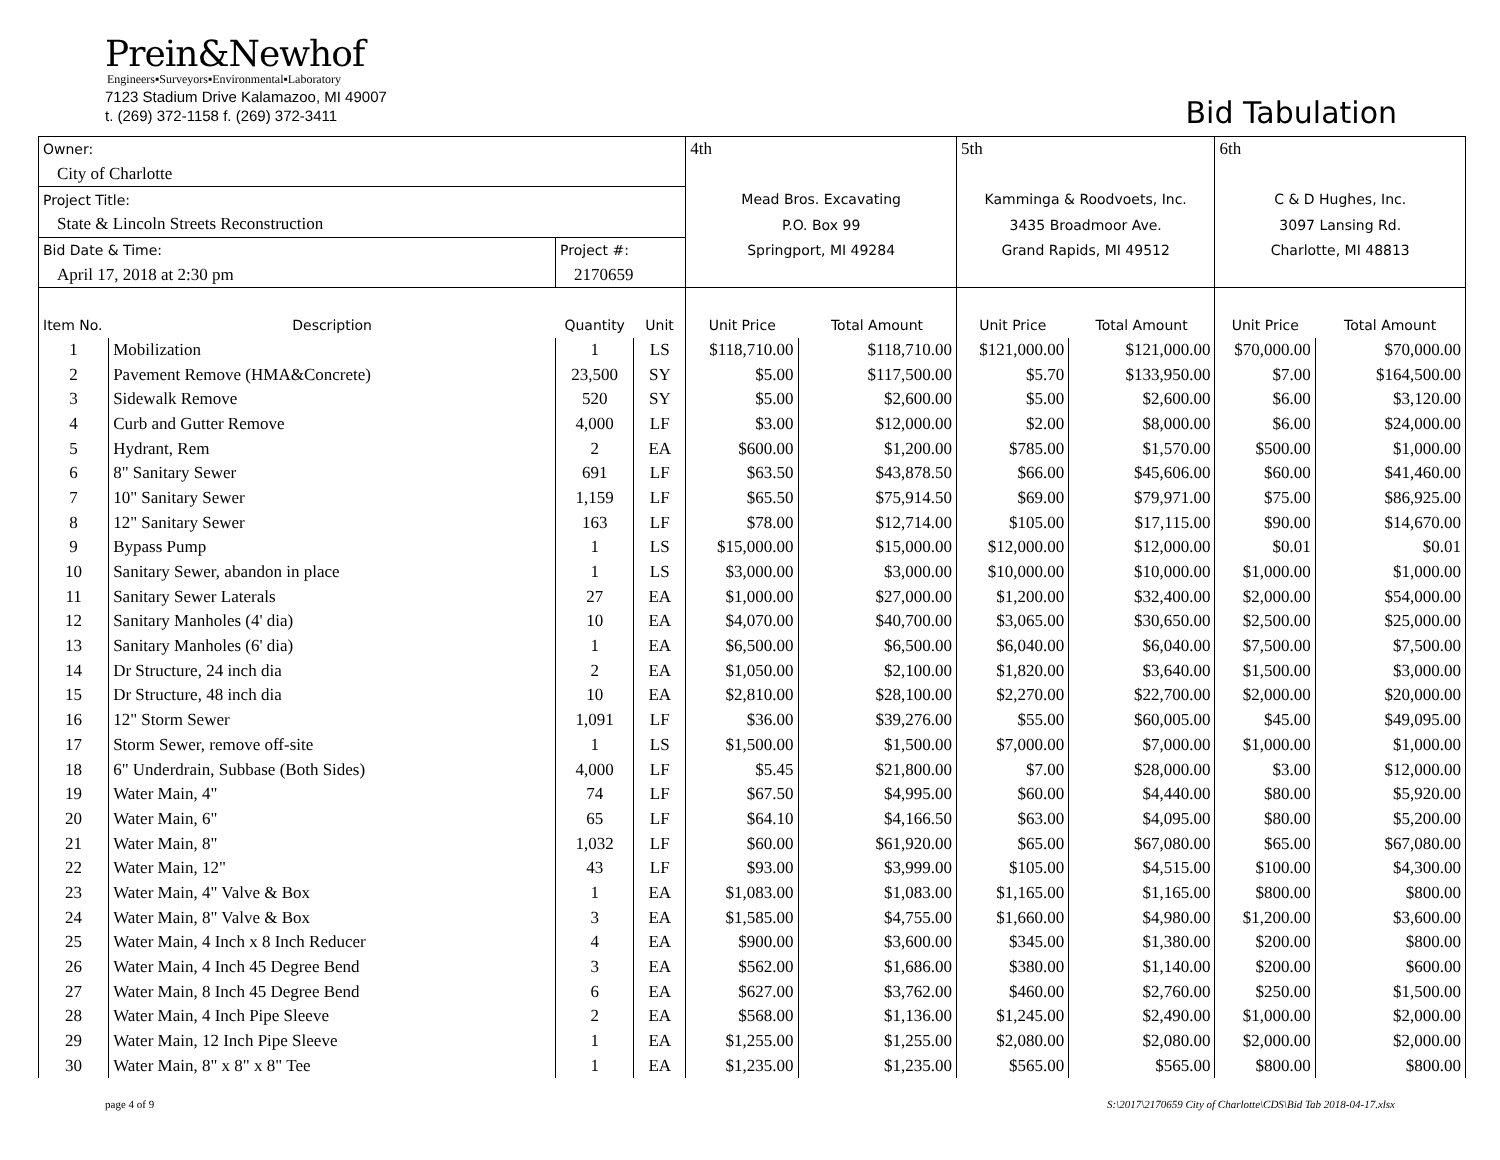Prein&Newhof
Engineers▪Surveyors▪Environmental▪Laboratory
7123 Stadium Drive Kalamazoo, MI 49007
t. (269) 372-1158 f. (269) 372-3411
Bid Tabulation
| Owner: | | | | 4th | | 5th | | 6th | |
| City of Charlotte | | | | | | | | | |
| Project Title: | | | | Mead Bros. Excavating | | Kamminga & Roodvoets, Inc. | | C & D Hughes, Inc. | |
| State & Lincoln Streets Reconstruction | | | | P.O. Box 99 | | 3435 Broadmoor Ave. | | 3097 Lansing Rd. | |
| Bid Date & Time: | | Project #: | | Springport, MI 49284 | | Grand Rapids, MI 49512 | | Charlotte, MI 48813 | |
| April 17, 2018 at 2:30 pm | | 2170659 | | | | | | | |
| Item No. | Description | Quantity | Unit | Unit Price | Total Amount | Unit Price | Total Amount | Unit Price | Total Amount |
| 1 | Mobilization | 1 | LS | $118,710.00 | $118,710.00 | $121,000.00 | $121,000.00 | $70,000.00 | $70,000.00 |
| 2 | Pavement Remove (HMA&Concrete) | 23,500 | SY | $5.00 | $117,500.00 | $5.70 | $133,950.00 | $7.00 | $164,500.00 |
| 3 | Sidewalk Remove | 520 | SY | $5.00 | $2,600.00 | $5.00 | $2,600.00 | $6.00 | $3,120.00 |
| 4 | Curb and Gutter Remove | 4,000 | LF | $3.00 | $12,000.00 | $2.00 | $8,000.00 | $6.00 | $24,000.00 |
| 5 | Hydrant, Rem | 2 | EA | $600.00 | $1,200.00 | $785.00 | $1,570.00 | $500.00 | $1,000.00 |
| 6 | 8" Sanitary Sewer | 691 | LF | $63.50 | $43,878.50 | $66.00 | $45,606.00 | $60.00 | $41,460.00 |
| 7 | 10" Sanitary Sewer | 1,159 | LF | $65.50 | $75,914.50 | $69.00 | $79,971.00 | $75.00 | $86,925.00 |
| 8 | 12" Sanitary Sewer | 163 | LF | $78.00 | $12,714.00 | $105.00 | $17,115.00 | $90.00 | $14,670.00 |
| 9 | Bypass Pump | 1 | LS | $15,000.00 | $15,000.00 | $12,000.00 | $12,000.00 | $0.01 | $0.01 |
| 10 | Sanitary Sewer, abandon in place | 1 | LS | $3,000.00 | $3,000.00 | $10,000.00 | $10,000.00 | $1,000.00 | $1,000.00 |
| 11 | Sanitary Sewer Laterals | 27 | EA | $1,000.00 | $27,000.00 | $1,200.00 | $32,400.00 | $2,000.00 | $54,000.00 |
| 12 | Sanitary Manholes (4' dia) | 10 | EA | $4,070.00 | $40,700.00 | $3,065.00 | $30,650.00 | $2,500.00 | $25,000.00 |
| 13 | Sanitary Manholes (6' dia) | 1 | EA | $6,500.00 | $6,500.00 | $6,040.00 | $6,040.00 | $7,500.00 | $7,500.00 |
| 14 | Dr Structure, 24 inch dia | 2 | EA | $1,050.00 | $2,100.00 | $1,820.00 | $3,640.00 | $1,500.00 | $3,000.00 |
| 15 | Dr Structure, 48 inch dia | 10 | EA | $2,810.00 | $28,100.00 | $2,270.00 | $22,700.00 | $2,000.00 | $20,000.00 |
| 16 | 12" Storm Sewer | 1,091 | LF | $36.00 | $39,276.00 | $55.00 | $60,005.00 | $45.00 | $49,095.00 |
| 17 | Storm Sewer, remove off-site | 1 | LS | $1,500.00 | $1,500.00 | $7,000.00 | $7,000.00 | $1,000.00 | $1,000.00 |
| 18 | 6" Underdrain, Subbase (Both Sides) | 4,000 | LF | $5.45 | $21,800.00 | $7.00 | $28,000.00 | $3.00 | $12,000.00 |
| 19 | Water Main, 4" | 74 | LF | $67.50 | $4,995.00 | $60.00 | $4,440.00 | $80.00 | $5,920.00 |
| 20 | Water Main, 6" | 65 | LF | $64.10 | $4,166.50 | $63.00 | $4,095.00 | $80.00 | $5,200.00 |
| 21 | Water Main, 8" | 1,032 | LF | $60.00 | $61,920.00 | $65.00 | $67,080.00 | $65.00 | $67,080.00 |
| 22 | Water Main, 12" | 43 | LF | $93.00 | $3,999.00 | $105.00 | $4,515.00 | $100.00 | $4,300.00 |
| 23 | Water Main, 4" Valve & Box | 1 | EA | $1,083.00 | $1,083.00 | $1,165.00 | $1,165.00 | $800.00 | $800.00 |
| 24 | Water Main, 8" Valve & Box | 3 | EA | $1,585.00 | $4,755.00 | $1,660.00 | $4,980.00 | $1,200.00 | $3,600.00 |
| 25 | Water Main, 4 Inch x 8 Inch Reducer | 4 | EA | $900.00 | $3,600.00 | $345.00 | $1,380.00 | $200.00 | $800.00 |
| 26 | Water Main, 4 Inch 45 Degree Bend | 3 | EA | $562.00 | $1,686.00 | $380.00 | $1,140.00 | $200.00 | $600.00 |
| 27 | Water Main, 8 Inch 45 Degree Bend | 6 | EA | $627.00 | $3,762.00 | $460.00 | $2,760.00 | $250.00 | $1,500.00 |
| 28 | Water Main, 4 Inch Pipe Sleeve | 2 | EA | $568.00 | $1,136.00 | $1,245.00 | $2,490.00 | $1,000.00 | $2,000.00 |
| 29 | Water Main, 12 Inch Pipe Sleeve | 1 | EA | $1,255.00 | $1,255.00 | $2,080.00 | $2,080.00 | $2,000.00 | $2,000.00 |
| 30 | Water Main, 8" x 8" x 8" Tee | 1 | EA | $1,235.00 | $1,235.00 | $565.00 | $565.00 | $800.00 | $800.00 |
page 4 of 9 S:\2017\2170659 City of Charlotte\CDS\Bid Tab 2018-04-17.xlsx